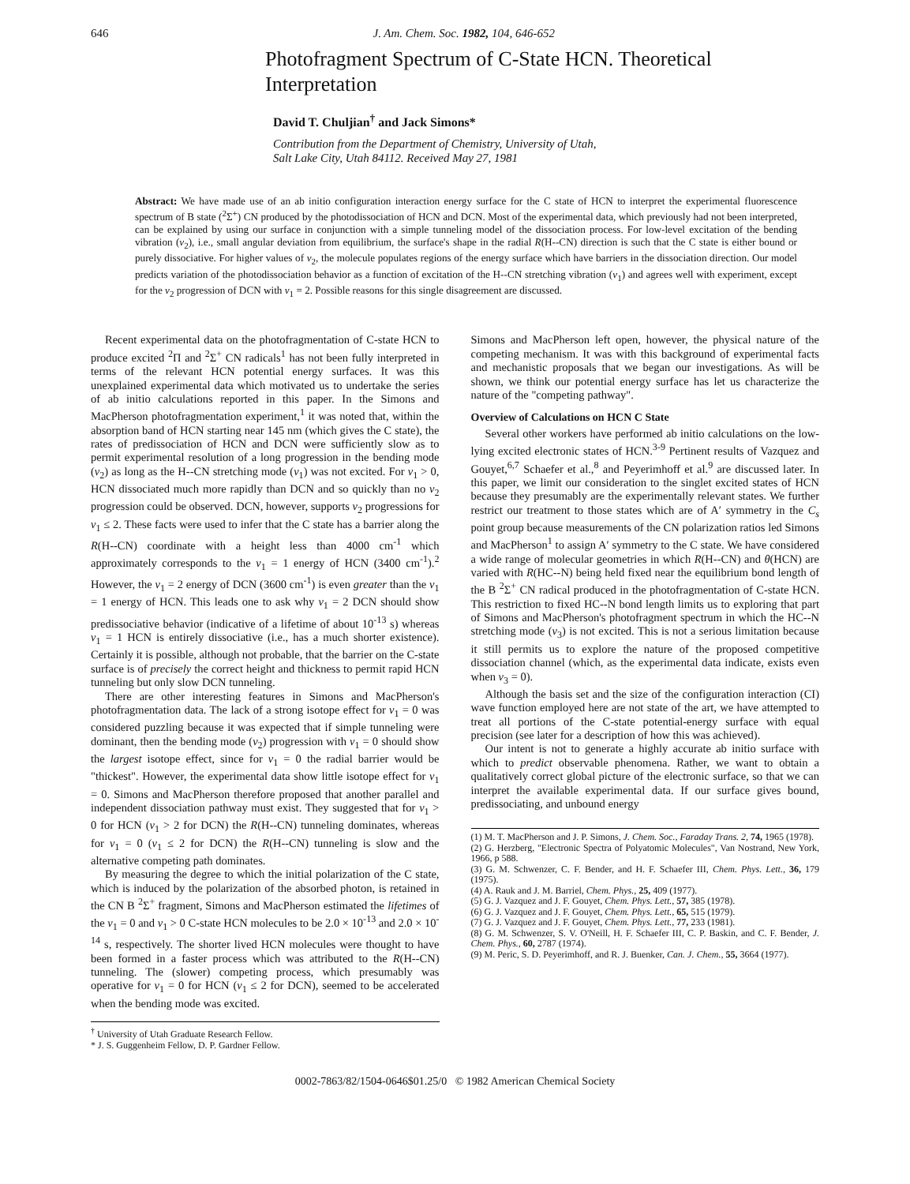646 J. Am. Chem. Soc. 1982, 104, 646-652
Photofragment Spectrum of C-State HCN. Theoretical Interpretation
David T. Chuljian<sup>†</sup> and Jack Simons*
Contribution from the Department of Chemistry, University of Utah,
Salt Lake City, Utah 84112. Received May 27, 1981
Abstract: We have made use of an ab initio configuration interaction energy surface for the C state of HCN to interpret the experimental fluorescence spectrum of B state (<sup>2</sup>Σ<sup>+</sup>) CN produced by the photodissociation of HCN and DCN. Most of the experimental data, which previously had not been interpreted, can be explained by using our surface in conjunction with a simple tunneling model of the dissociation process. For low-level excitation of the bending vibration (v<sub>2</sub>), i.e., small angular deviation from equilibrium, the surface's shape in the radial R(H--CN) direction is such that the C state is either bound or purely dissociative. For higher values of v<sub>2</sub>, the molecule populates regions of the energy surface which have barriers in the dissociation direction. Our model predicts variation of the photodissociation behavior as a function of excitation of the H--CN stretching vibration (v<sub>1</sub>) and agrees well with experiment, except for the v<sub>2</sub> progression of DCN with v<sub>1</sub> = 2. Possible reasons for this single disagreement are discussed.
Recent experimental data on the photofragmentation of C-state HCN to produce excited <sup>2</sup>Π and <sup>2</sup>Σ<sup>+</sup> CN radicals<sup>1</sup> has not been fully interpreted in terms of the relevant HCN potential energy surfaces. It was this unexplained experimental data which motivated us to undertake the series of ab initio calculations reported in this paper. In the Simons and MacPherson photofragmentation experiment,<sup>1</sup> it was noted that, within the absorption band of HCN starting near 145 nm (which gives the C state), the rates of predissociation of HCN and DCN were sufficiently slow as to permit experimental resolution of a long progression in the bending mode (v<sub>2</sub>) as long as the H--CN stretching mode (v<sub>1</sub>) was not excited. For v<sub>1</sub> > 0, HCN dissociated much more rapidly than DCN and so quickly than no v<sub>2</sub> progression could be observed. DCN, however, supports v<sub>2</sub> progressions for v<sub>1</sub> ≤ 2. These facts were used to infer that the C state has a barrier along the R(H--CN) coordinate with a height less than 4000 cm<sup>-1</sup> which approximately corresponds to the v<sub>1</sub> = 1 energy of HCN (3400 cm<sup>-1</sup>).<sup>2</sup> However, the v<sub>1</sub> = 2 energy of DCN (3600 cm<sup>-1</sup>) is even greater than the v<sub>1</sub> = 1 energy of HCN. This leads one to ask why v<sub>1</sub> = 2 DCN should show predissociative behavior (indicative of a lifetime of about 10<sup>-13</sup> s) whereas v<sub>1</sub> = 1 HCN is entirely dissociative (i.e., has a much shorter existence). Certainly it is possible, although not probable, that the barrier on the C-state surface is of precisely the correct height and thickness to permit rapid HCN tunneling but only slow DCN tunneling.
There are other interesting features in Simons and MacPherson's photofragmentation data. The lack of a strong isotope effect for v<sub>1</sub> = 0 was considered puzzling because it was expected that if simple tunneling were dominant, then the bending mode (v<sub>2</sub>) progression with v<sub>1</sub> = 0 should show the largest isotope effect, since for v<sub>1</sub> = 0 the radial barrier would be "thickest". However, the experimental data show little isotope effect for v<sub>1</sub> = 0. Simons and MacPherson therefore proposed that another parallel and independent dissociation pathway must exist. They suggested that for v<sub>1</sub> > 0 for HCN (v<sub>1</sub> > 2 for DCN) the R(H--CN) tunneling dominates, whereas for v<sub>1</sub> = 0 (v<sub>1</sub> ≤ 2 for DCN) the R(H--CN) tunneling is slow and the alternative competing path dominates.
By measuring the degree to which the initial polarization of the C state, which is induced by the polarization of the absorbed photon, is retained in the CN B <sup>2</sup>Σ<sup>+</sup> fragment, Simons and MacPherson estimated the lifetimes of the v<sub>1</sub> = 0 and v<sub>1</sub> > 0 C-state HCN molecules to be 2.0 × 10<sup>-13</sup> and 2.0 × 10<sup>-14</sup> s, respectively. The shorter lived HCN molecules were thought to have been formed in a faster process which was attributed to the R(H--CN) tunneling. The (slower) competing process, which presumably was operative for v<sub>1</sub> = 0 for HCN (v<sub>1</sub> ≤ 2 for DCN), seemed to be accelerated when the bending mode was excited.
<sup>†</sup> University of Utah Graduate Research Fellow.
* J. S. Guggenheim Fellow, D. P. Gardner Fellow.
Simons and MacPherson left open, however, the physical nature of the competing mechanism. It was with this background of experimental facts and mechanistic proposals that we began our investigations. As will be shown, we think our potential energy surface has let us characterize the nature of the "competing pathway".
Overview of Calculations on HCN C State
Several other workers have performed ab initio calculations on the low-lying excited electronic states of HCN.<sup>3-9</sup> Pertinent results of Vazquez and Gouyet,<sup>6,7</sup> Schaefer et al.,<sup>8</sup> and Peyerimhoff et al.<sup>9</sup> are discussed later. In this paper, we limit our consideration to the singlet excited states of HCN because they presumably are the experimentally relevant states. We further restrict our treatment to those states which are of A′ symmetry in the C<sub>s</sub> point group because measurements of the CN polarization ratios led Simons and MacPherson<sup>1</sup> to assign A′ symmetry to the C state. We have considered a wide range of molecular geometries in which R(H--CN) and θ(HCN) are varied with R(HC--N) being held fixed near the equilibrium bond length of the B <sup>2</sup>Σ<sup>+</sup> CN radical produced in the photofragmentation of C-state HCN. This restriction to fixed HC--N bond length limits us to exploring that part of Simons and MacPherson's photofragment spectrum in which the HC--N stretching mode (v<sub>3</sub>) is not excited. This is not a serious limitation because it still permits us to explore the nature of the proposed competitive dissociation channel (which, as the experimental data indicate, exists even when v<sub>3</sub> = 0).
Although the basis set and the size of the configuration interaction (CI) wave function employed here are not state of the art, we have attempted to treat all portions of the C-state potential-energy surface with equal precision (see later for a description of how this was achieved).
Our intent is not to generate a highly accurate ab initio surface with which to predict observable phenomena. Rather, we want to obtain a qualitatively correct global picture of the electronic surface, so that we can interpret the available experimental data. If our surface gives bound, predissociating, and unbound energy
(1) M. T. MacPherson and J. P. Simons, J. Chem. Soc., Faraday Trans. 2, 74, 1965 (1978).
(2) G. Herzberg, "Electronic Spectra of Polyatomic Molecules", Van Nostrand, New York, 1966, p 588.
(3) G. M. Schwenzer, C. F. Bender, and H. F. Schaefer III, Chem. Phys. Lett., 36, 179 (1975).
(4) A. Rauk and J. M. Barriel, Chem. Phys., 25, 409 (1977).
(5) G. J. Vazquez and J. F. Gouyet, Chem. Phys. Lett., 57, 385 (1978).
(6) G. J. Vazquez and J. F. Gouyet, Chem. Phys. Lett., 65, 515 (1979).
(7) G. J. Vazquez and J. F. Gouyet, Chem. Phys. Lett., 77, 233 (1981).
(8) G. M. Schwenzer, S. V. O'Neill, H. F. Schaefer III, C. P. Baskin, and C. F. Bender, J. Chem. Phys., 60, 2787 (1974).
(9) M. Peric, S. D. Peyerimhoff, and R. J. Buenker, Can. J. Chem., 55, 3664 (1977).
0002-7863/82/1504-0646$01.25/0 © 1982 American Chemical Society